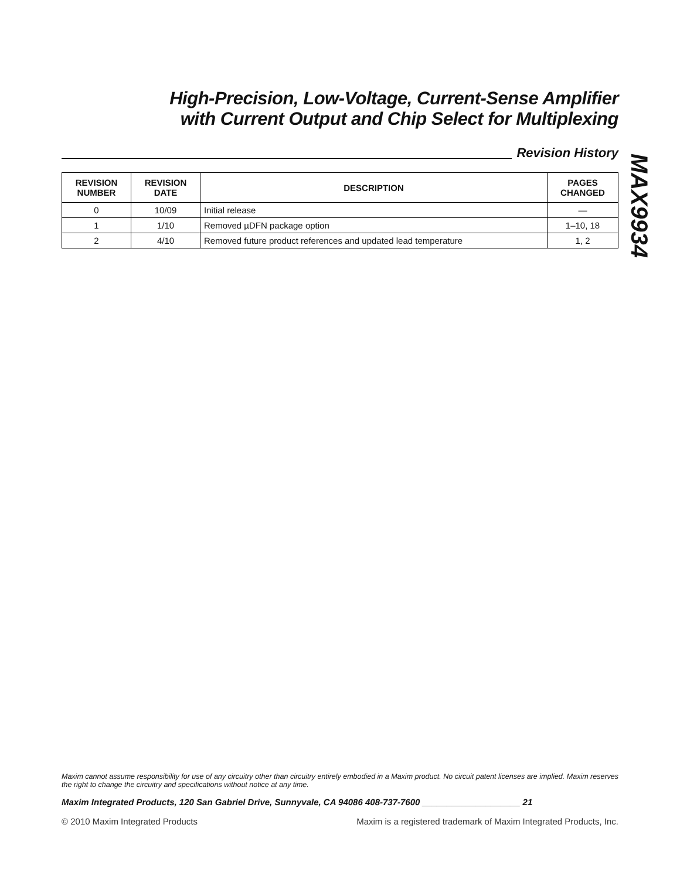High-Precision, Low-Voltage, Current-Sense Amplifier
with Current Output and Chip Select for Multiplexing
Revision History
| REVISION NUMBER | REVISION DATE | DESCRIPTION | PAGES CHANGED |
| --- | --- | --- | --- |
| 0 | 10/09 | Initial release | — |
| 1 | 1/10 | Removed µDFN package option | 1–10, 18 |
| 2 | 4/10 | Removed future product references and updated lead temperature | 1, 2 |
MAX9934
Maxim cannot assume responsibility for use of any circuitry other than circuitry entirely embodied in a Maxim product. No circuit patent licenses are implied. Maxim reserves the right to change the circuitry and specifications without notice at any time.
Maxim Integrated Products, 120 San Gabriel Drive, Sunnyvale, CA 94086 408-737-7600 ____________________ 21
© 2010 Maxim Integrated Products Maxim is a registered trademark of Maxim Integrated Products, Inc.